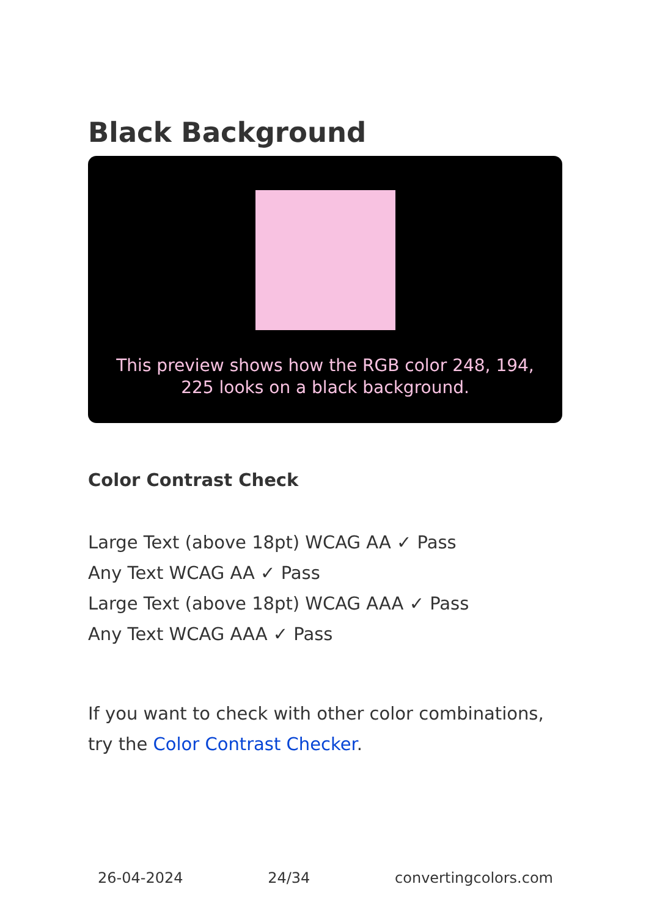Black Background
This preview shows how the RGB color 248, 194, 225 looks on a black background.
Color Contrast Check
Large Text (above 18pt) WCAG AA ✓ Pass
Any Text WCAG AA ✓ Pass
Large Text (above 18pt) WCAG AAA ✓ Pass
Any Text WCAG AAA ✓ Pass
If you want to check with other color combinations, try the Color Contrast Checker.
26-04-2024 24/34 convertingcolors.com